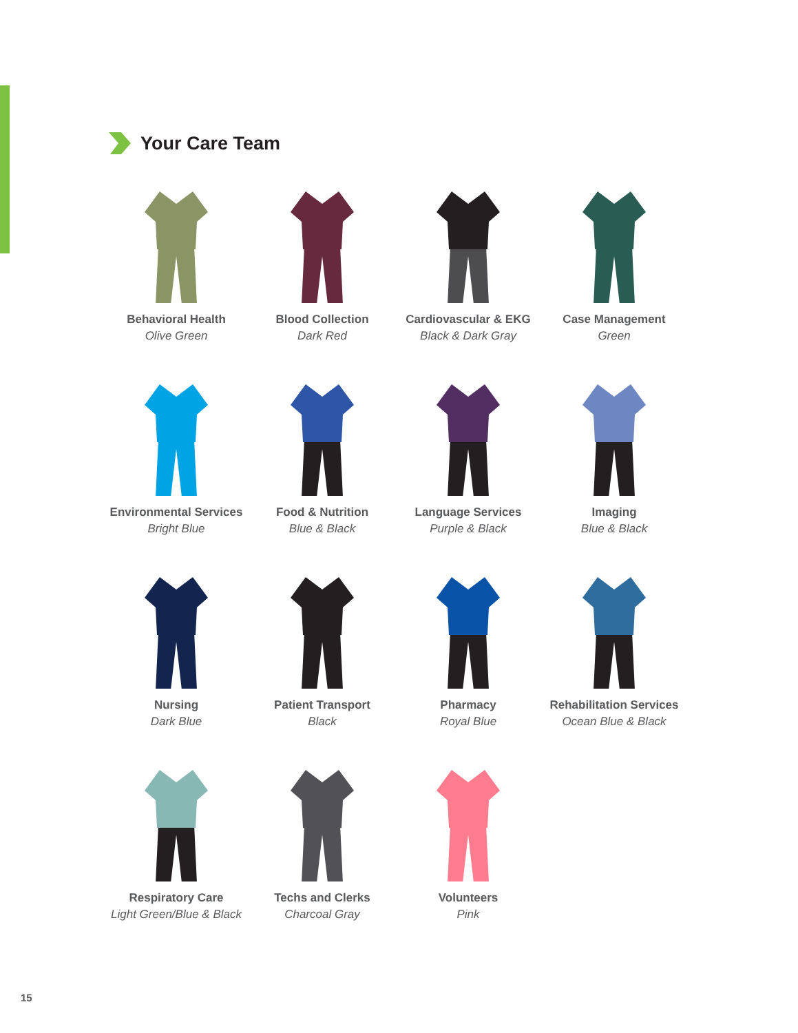Your Care Team
Behavioral Health
Olive Green
Blood Collection
Dark Red
Cardiovascular & EKG
Black & Dark Gray
Case Management
Green
Environmental Services
Bright Blue
Food & Nutrition
Blue & Black
Language Services
Purple & Black
Imaging
Blue & Black
Nursing
Dark Blue
Patient Transport
Black
Pharmacy
Royal Blue
Rehabilitation Services
Ocean Blue & Black
Respiratory Care
Light Green/Blue & Black
Techs and Clerks
Charcoal Gray
Volunteers
Pink
15